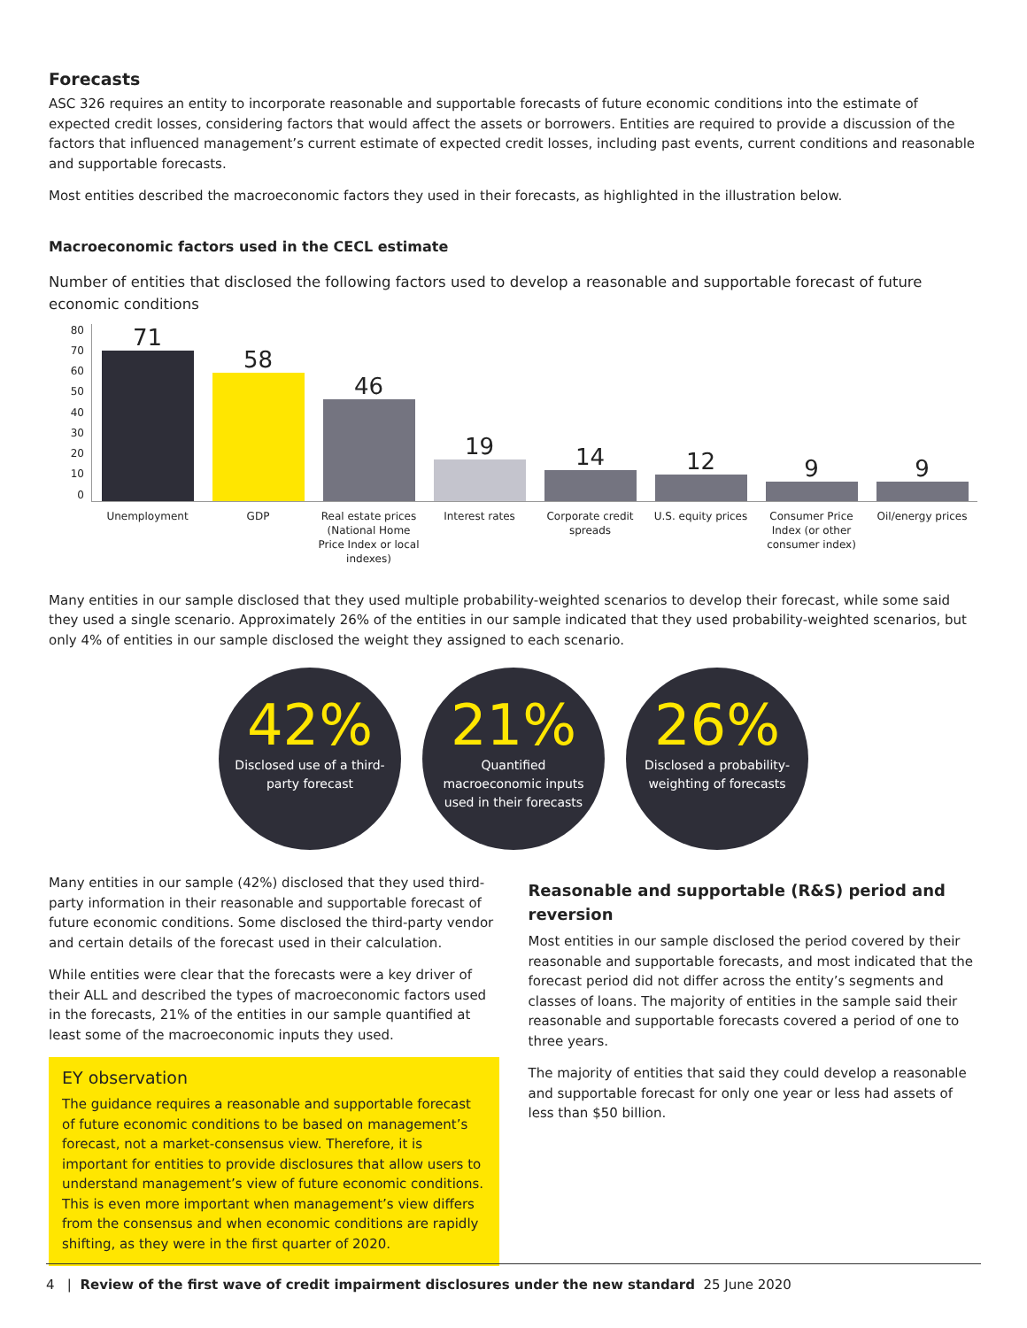Forecasts
ASC 326 requires an entity to incorporate reasonable and supportable forecasts of future economic conditions into the estimate of expected credit losses, considering factors that would affect the assets or borrowers. Entities are required to provide a discussion of the factors that influenced management’s current estimate of expected credit losses, including past events, current conditions and reasonable and supportable forecasts.
Most entities described the macroeconomic factors they used in their forecasts, as highlighted in the illustration below.
Macroeconomic factors used in the CECL estimate
Number of entities that disclosed the following factors used to develop a reasonable and supportable forecast of future economic conditions
80
70
60
50
40
30
20
10
0
71
58
46
19
14
12
9
9
Unemployment GDP Real estate prices (National Home Price Index or local indexes)
Interest rates Corporate credit spreads
U.S. equity prices
Consumer Price Index (or other consumer index)
Oil/energy prices
Many entities in our sample disclosed that they used multiple probability-weighted scenarios to develop their forecast, while some said they used a single scenario. Approximately 26% of the entities in our sample indicated that they used probability-weighted scenarios, but only 4% of entities in our sample disclosed the weight they assigned to each scenario.
42%
Disclosed use of a third-party forecast
21%
Quantified macroeconomic inputs used in their forecasts
26%
Disclosed a probability-weighting of forecasts
Many entities in our sample (42%) disclosed that they used third-party information in their reasonable and supportable forecast of future economic conditions. Some disclosed the third-party vendor and certain details of the forecast used in their calculation.
While entities were clear that the forecasts were a key driver of their ALL and described the types of macroeconomic factors used in the forecasts, 21% of the entities in our sample quantified at least some of the macroeconomic inputs they used.
EY observation
The guidance requires a reasonable and supportable forecast of future economic conditions to be based on management’s forecast, not a market-consensus view. Therefore, it is important for entities to provide disclosures that allow users to understand management’s view of future economic conditions. This is even more important when management’s view differs from the consensus and when economic conditions are rapidly shifting, as they were in the first quarter of 2020.
Reasonable and supportable (R&S) period and reversion
Most entities in our sample disclosed the period covered by their reasonable and supportable forecasts, and most indicated that the forecast period did not differ across the entity’s segments and classes of loans. The majority of entities in the sample said their reasonable and supportable forecasts covered a period of one to three years.
The majority of entities that said they could develop a reasonable and supportable forecast for only one year or less had assets of less than $50 billion.
4 | Review of the first wave of credit impairment disclosures under the new standard 25 June 2020